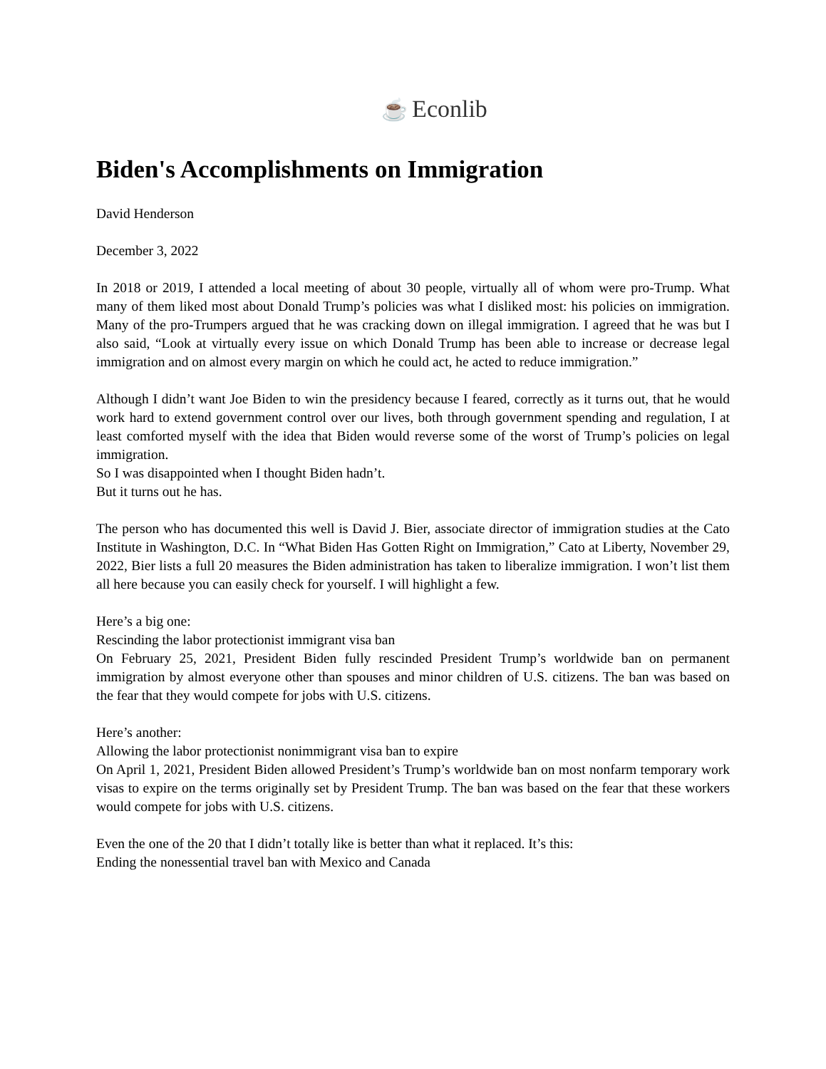☕ Econlib
Biden's Accomplishments on Immigration
David Henderson
December 3, 2022
In 2018 or 2019, I attended a local meeting of about 30 people, virtually all of whom were pro-Trump. What many of them liked most about Donald Trump’s policies was what I disliked most: his policies on immigration. Many of the pro-Trumpers argued that he was cracking down on illegal immigration. I agreed that he was but I also said, “Look at virtually every issue on which Donald Trump has been able to increase or decrease legal immigration and on almost every margin on which he could act, he acted to reduce immigration.”
Although I didn’t want Joe Biden to win the presidency because I feared, correctly as it turns out, that he would work hard to extend government control over our lives, both through government spending and regulation, I at least comforted myself with the idea that Biden would reverse some of the worst of Trump’s policies on legal immigration.
So I was disappointed when I thought Biden hadn’t.
But it turns out he has.
The person who has documented this well is David J. Bier, associate director of immigration studies at the Cato Institute in Washington, D.C. In “What Biden Has Gotten Right on Immigration,” Cato at Liberty, November 29, 2022, Bier lists a full 20 measures the Biden administration has taken to liberalize immigration. I won’t list them all here because you can easily check for yourself. I will highlight a few.
Here’s a big one:
Rescinding the labor protectionist immigrant visa ban
On February 25, 2021, President Biden fully rescinded President Trump’s worldwide ban on permanent immigration by almost everyone other than spouses and minor children of U.S. citizens. The ban was based on the fear that they would compete for jobs with U.S. citizens.
Here’s another:
Allowing the labor protectionist nonimmigrant visa ban to expire
On April 1, 2021, President Biden allowed President’s Trump’s worldwide ban on most nonfarm temporary work visas to expire on the terms originally set by President Trump. The ban was based on the fear that these workers would compete for jobs with U.S. citizens.
Even the one of the 20 that I didn’t totally like is better than what it replaced. It’s this:
Ending the nonessential travel ban with Mexico and Canada